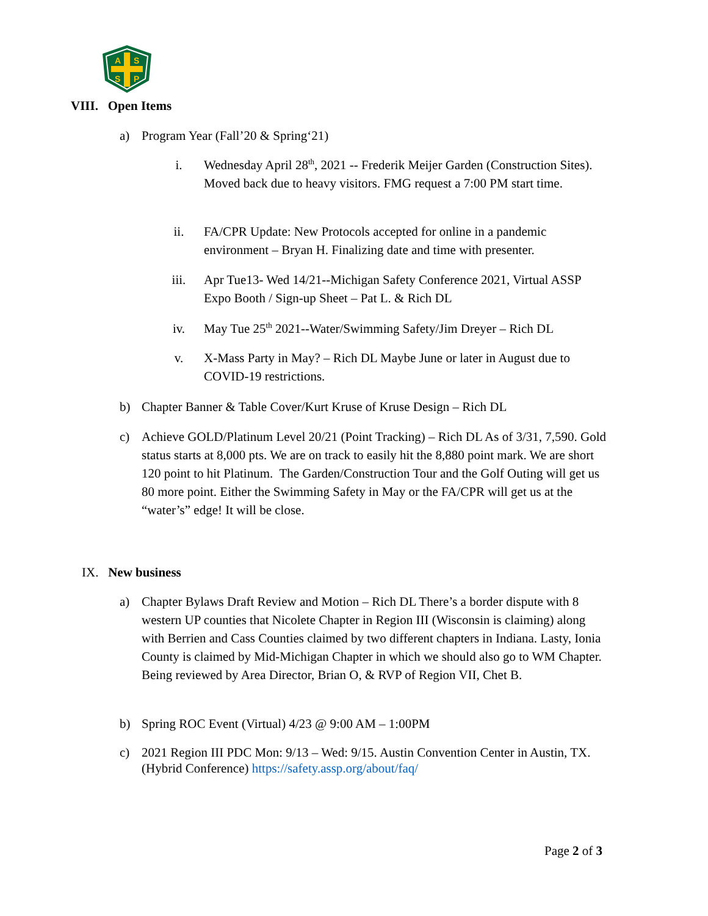A
S
S
P
VIII. Open Items
a) Program Year (Fall’20 & Spring‘21)
i. Wednesday April 28<sup>th</sup>, 2021 -- Frederik Meijer Garden (Construction Sites). Moved back due to heavy visitors. FMG request a 7:00 PM start time.
ii. FA/CPR Update: New Protocols accepted for online in a pandemic environment – Bryan H. Finalizing date and time with presenter.
iii. Apr Tue13- Wed 14/21--Michigan Safety Conference 2021, Virtual ASSP Expo Booth / Sign-up Sheet – Pat L. & Rich DL
iv. May Tue 25<sup>th</sup> 2021--Water/Swimming Safety/Jim Dreyer – Rich DL
v. X-Mass Party in May? – Rich DL Maybe June or later in August due to COVID-19 restrictions.
b) Chapter Banner & Table Cover/Kurt Kruse of Kruse Design – Rich DL
c) Achieve GOLD/Platinum Level 20/21 (Point Tracking) – Rich DL As of 3/31, 7,590. Gold status starts at 8,000 pts. We are on track to easily hit the 8,880 point mark. We are short 120 point to hit Platinum. The Garden/Construction Tour and the Golf Outing will get us 80 more point. Either the Swimming Safety in May or the FA/CPR will get us at the “water’s” edge! It will be close.
IX. New business
a) Chapter Bylaws Draft Review and Motion – Rich DL There’s a border dispute with 8 western UP counties that Nicolete Chapter in Region III (Wisconsin is claiming) along with Berrien and Cass Counties claimed by two different chapters in Indiana. Lasty, Ionia County is claimed by Mid-Michigan Chapter in which we should also go to WM Chapter. Being reviewed by Area Director, Brian O, & RVP of Region VII, Chet B.
b) Spring ROC Event (Virtual) 4/23 @ 9:00 AM – 1:00PM
c) 2021 Region III PDC Mon: 9/13 – Wed: 9/15. Austin Convention Center in Austin, TX. (Hybrid Conference) https://safety.assp.org/about/faq/
Page 2 of 3